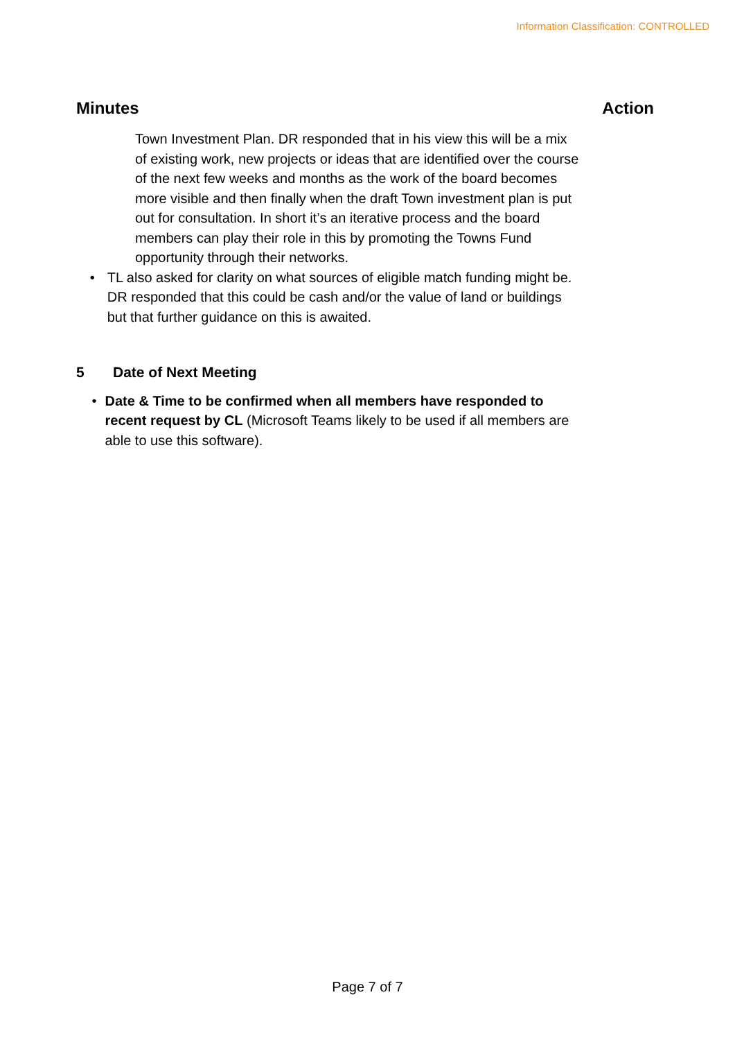Information Classification: CONTROLLED
Minutes Action
Town Investment Plan. DR responded that in his view this will be a mix of existing work, new projects or ideas that are identified over the course of the next few weeks and months as the work of the board becomes more visible and then finally when the draft Town investment plan is put out for consultation. In short it’s an iterative process and the board members can play their role in this by promoting the Towns Fund opportunity through their networks.
• TL also asked for clarity on what sources of eligible match funding might be. DR responded that this could be cash and/or the value of land or buildings but that further guidance on this is awaited.
5 Date of Next Meeting
• Date & Time to be confirmed when all members have responded to recent request by CL (Microsoft Teams likely to be used if all members are able to use this software).
Page 7 of 7